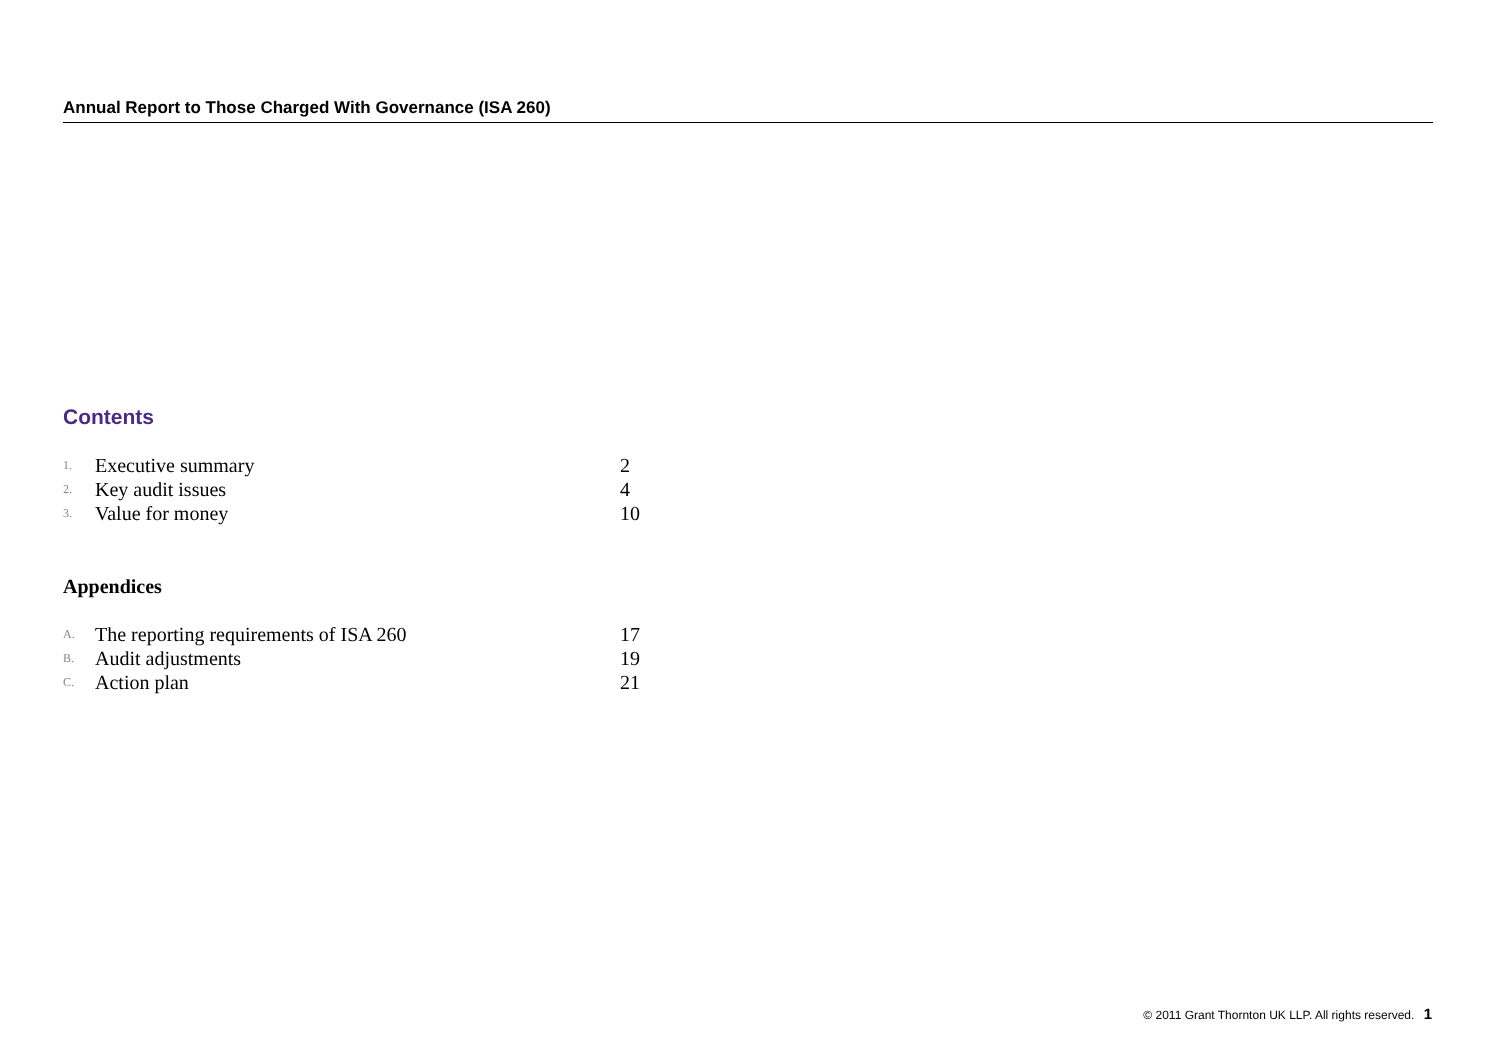Annual Report to Those Charged With Governance (ISA 260)
Contents
| 1. | Executive summary | 2 |
| 2. | Key audit issues | 4 |
| 3. | Value for money | 10 |
Appendices
| A. | The reporting requirements of ISA 260 | 17 |
| B. | Audit adjustments | 19 |
| C. | Action plan | 21 |
© 2011 Grant Thornton UK LLP. All rights reserved. 1